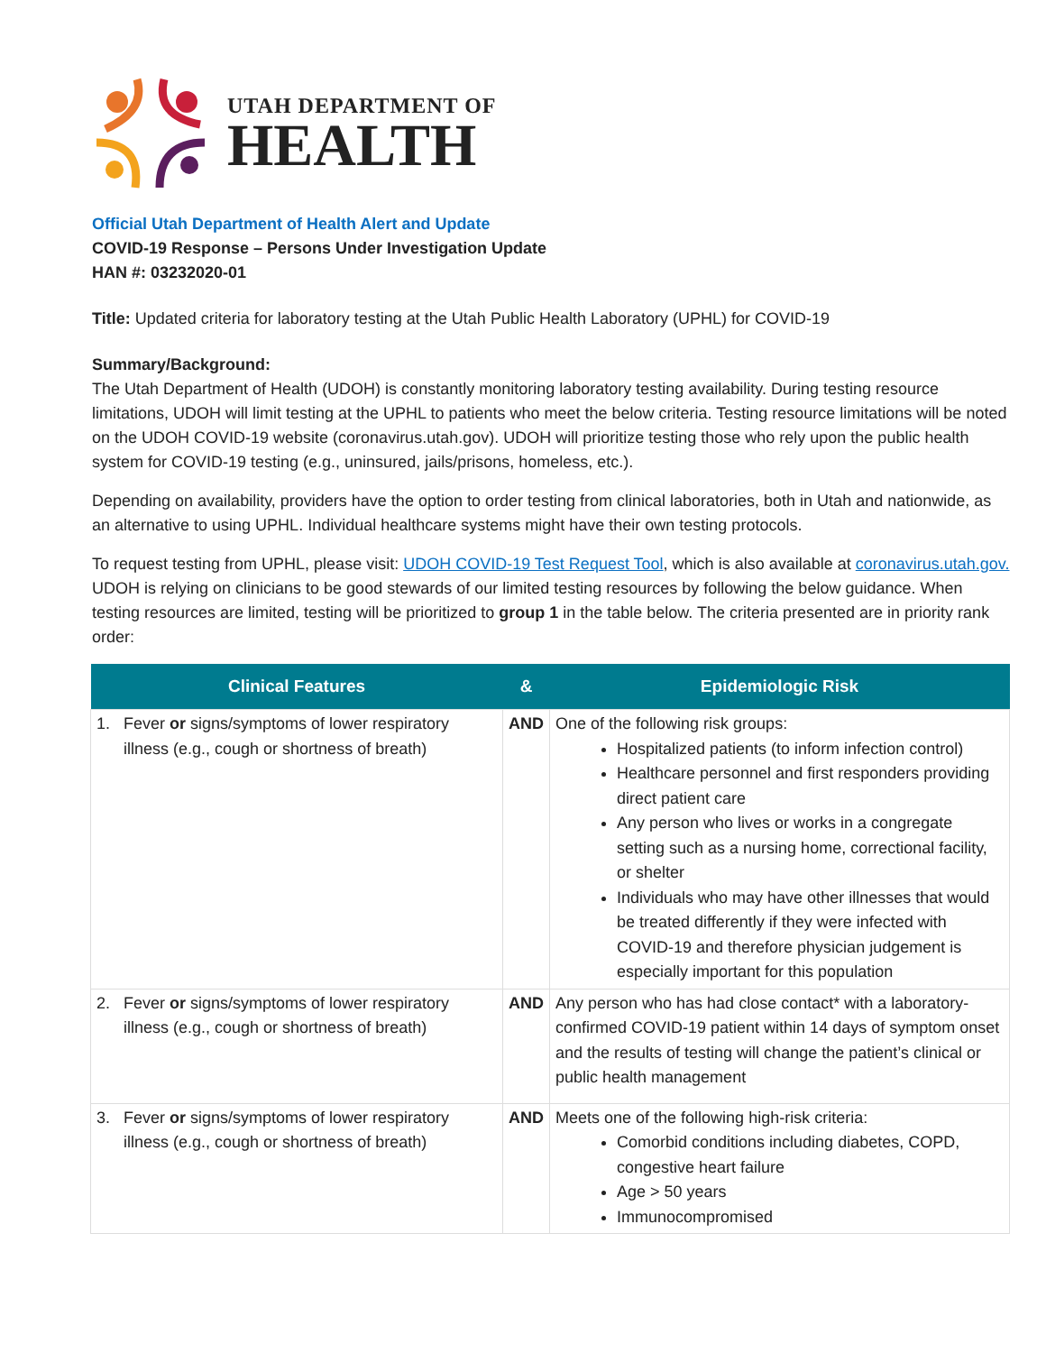UTAH DEPARTMENT OF
HEALTH
Official Utah Department of Health Alert and Update
COVID-19 Response – Persons Under Investigation Update
HAN #: 03232020-01
Title: Updated criteria for laboratory testing at the Utah Public Health Laboratory (UPHL) for COVID-19
Summary/Background:
The Utah Department of Health (UDOH) is constantly monitoring laboratory testing availability. During testing resource limitations, UDOH will limit testing at the UPHL to patients who meet the below criteria. Testing resource limitations will be noted on the UDOH COVID-19 website (coronavirus.utah.gov). UDOH will prioritize testing those who rely upon the public health system for COVID-19 testing (e.g., uninsured, jails/prisons, homeless, etc.).
Depending on availability, providers have the option to order testing from clinical laboratories, both in Utah and nationwide, as an alternative to using UPHL. Individual healthcare systems might have their own testing protocols.
To request testing from UPHL, please visit: UDOH COVID-19 Test Request Tool, which is also available at coronavirus.utah.gov. UDOH is relying on clinicians to be good stewards of our limited testing resources by following the below guidance. When testing resources are limited, testing will be prioritized to group 1 in the table below. The criteria presented are in priority rank order:
| Clinical Features | & | Epidemiologic Risk |
| --- | --- | --- |
| 1. Fever or signs/symptoms of lower respiratory illness (e.g., cough or shortness of breath) | AND | One of the following risk groups: Hospitalized patients (to inform infection control) Healthcare personnel and first responders providing direct patient care Any person who lives or works in a congregate setting such as a nursing home, correctional facility, or shelter Individuals who may have other illnesses that would be treated differently if they were infected with COVID-19 and therefore physician judgement is especially important for this population |
| 2. Fever or signs/symptoms of lower respiratory illness (e.g., cough or shortness of breath) | AND | Any person who has had close contact* with a laboratory-confirmed COVID-19 patient within 14 days of symptom onset and the results of testing will change the patient’s clinical or public health management |
| 3. Fever or signs/symptoms of lower respiratory illness (e.g., cough or shortness of breath) | AND | Meets one of the following high-risk criteria: Comorbid conditions including diabetes, COPD, congestive heart failure Age > 50 years Immunocompromised |